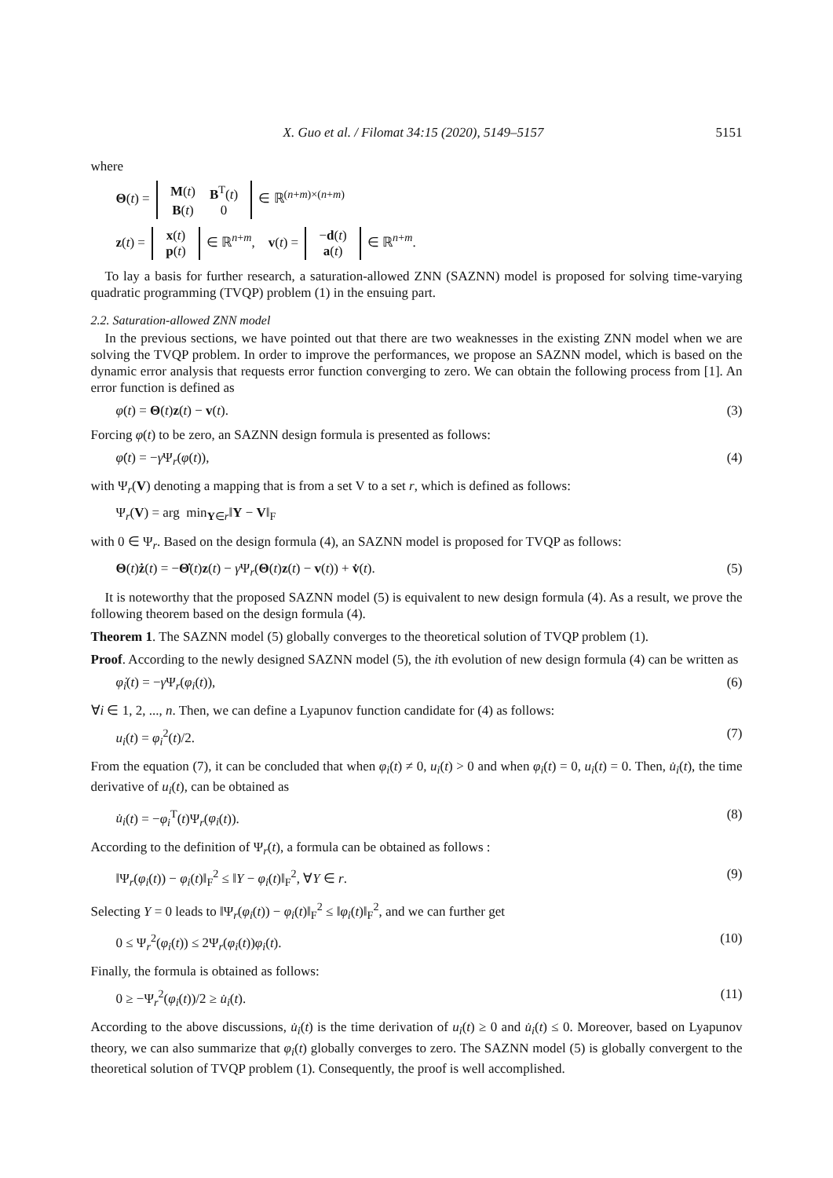X. Guo et al. / Filomat 34:15 (2020), 5149–5157 5151
where
Θ(t) =
| M ( t ) | B<sup>T</sup>( t ) |
| B ( t ) | 0 |
∈ ℝ<sup>(n+m)×(n+m)</sup>
z(t) =
| x ( t ) |
| p ( t ) |
∈ ℝ<sup>n+m</sup>, v(t) =
| − d ( t ) |
| a ( t ) |
∈ ℝ<sup>n+m</sup>.
To lay a basis for further research, a saturation-allowed ZNN (SAZNN) model is proposed for solving time-varying quadratic programming (TVQP) problem (1) in the ensuing part.
2.2. Saturation-allowed ZNN model
In the previous sections, we have pointed out that there are two weaknesses in the existing ZNN model when we are solving the TVQP problem. In order to improve the performances, we propose an SAZNN model, which is based on the dynamic error analysis that requests error function converging to zero. We can obtain the following process from [1]. An error function is defined as
φ(t) = Θ(t)z(t) − v(t). (3)
Forcing φ(t) to be zero, an SAZNN design formula is presented as follows:
φ̇(t) = −γ Ψ<sub>r</sub>(φ(t)), (4)
with Ψ<sub>r</sub>(V) denoting a mapping that is from a set V to a set r, which is defined as follows:
Ψ<sub>r</sub>(V) = arg min<sub>Y∈r</sub>‖Y − V‖<sub>F</sub>
with 0 ∈ Ψ<sub>r</sub>. Based on the design formula (4), an SAZNN model is proposed for TVQP as follows:
Θ(t)ż(t) = −Θ̇(t)z(t) − γ Ψ<sub>r</sub>(Θ(t)z(t) − v(t)) + v̇(t). (5)
It is noteworthy that the proposed SAZNN model (5) is equivalent to new design formula (4). As a result, we prove the following theorem based on the design formula (4).
Theorem 1. The SAZNN model (5) globally converges to the theoretical solution of TVQP problem (1).
Proof. According to the newly designed SAZNN model (5), the ith evolution of new design formula (4) can be written as
φ̇<sub>i</sub>(t) = −γ Ψ<sub>r</sub>(φ<sub>i</sub>(t)), (6)
∀i ∈ 1, 2, ..., n. Then, we can define a Lyapunov function candidate for (4) as follows:
u<sub>i</sub>(t) = φ<sub>i</sub><sup>2</sup>(t)/2. (7)
From the equation (7), it can be concluded that when φ<sub>i</sub>(t) ≠ 0, u<sub>i</sub>(t) > 0 and when φ<sub>i</sub>(t) = 0, u<sub>i</sub>(t) = 0. Then, u̇<sub>i</sub>(t), the time derivative of u<sub>i</sub>(t), can be obtained as
u̇<sub>i</sub>(t) = −φ<sub>i</sub><sup>T</sup>(t)Ψ<sub>r</sub>(φ<sub>i</sub>(t)). (8)
According to the definition of Ψ<sub>r</sub>(t), a formula can be obtained as follows :
‖Ψ<sub>r</sub>(φ<sub>i</sub>(t)) − φ<sub>i</sub>(t)‖<sub>F</sub><sup>2</sup> ≤ ‖Y − φ<sub>i</sub>(t)‖<sub>F</sub><sup>2</sup>, ∀Y ∈ r. (9)
Selecting Y = 0 leads to ‖Ψ<sub>r</sub>(φ<sub>i</sub>(t)) − φ<sub>i</sub>(t)‖<sub>F</sub><sup>2</sup> ≤ ‖φ<sub>i</sub>(t)‖<sub>F</sub><sup>2</sup>, and we can further get
0 ≤ Ψ<sub>r</sub><sup>2</sup>(φ<sub>i</sub>(t)) ≤ 2Ψ<sub>r</sub>(φ<sub>i</sub>(t))φ<sub>i</sub>(t). (10)
Finally, the formula is obtained as follows:
0 ≥ −Ψ<sub>r</sub><sup>2</sup>(φ<sub>i</sub>(t))/2 ≥ u̇<sub>i</sub>(t). (11)
According to the above discussions, u̇<sub>i</sub>(t) is the time derivation of u<sub>i</sub>(t) ≥ 0 and u̇<sub>i</sub>(t) ≤ 0. Moreover, based on Lyapunov theory, we can also summarize that φ<sub>i</sub>(t) globally converges to zero. The SAZNN model (5) is globally convergent to the theoretical solution of TVQP problem (1). Consequently, the proof is well accomplished.